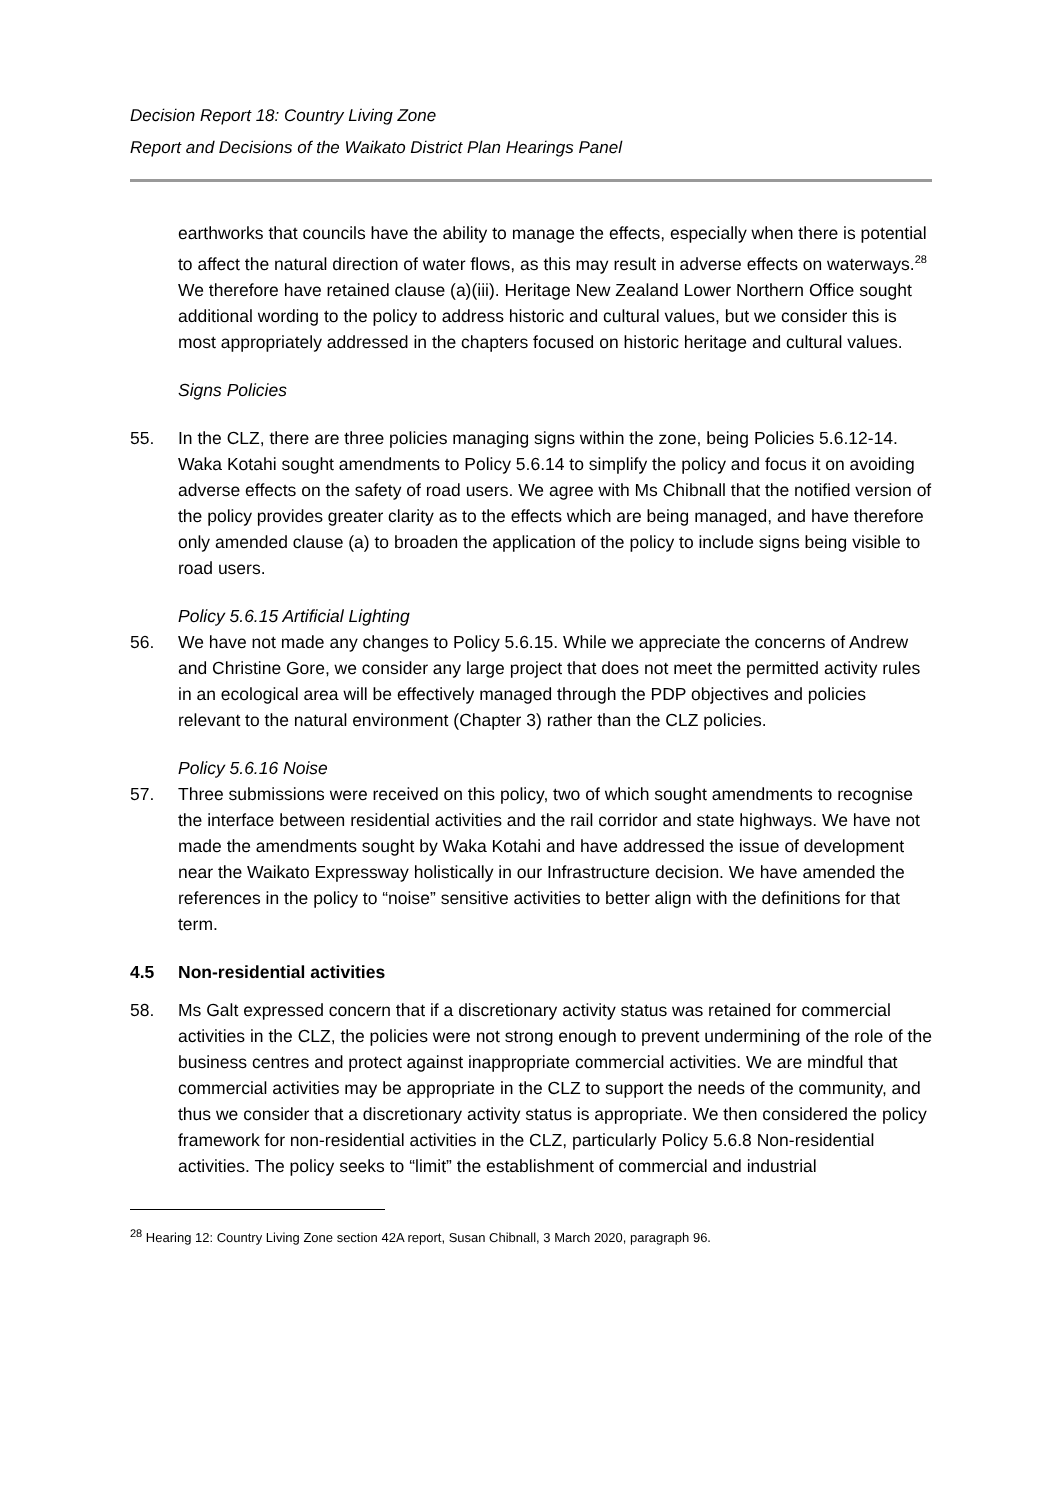Decision Report 18: Country Living Zone
Report and Decisions of the Waikato District Plan Hearings Panel
earthworks that councils have the ability to manage the effects, especially when there is potential to affect the natural direction of water flows, as this may result in adverse effects on waterways.<sup>28</sup> We therefore have retained clause (a)(iii). Heritage New Zealand Lower Northern Office sought additional wording to the policy to address historic and cultural values, but we consider this is most appropriately addressed in the chapters focused on historic heritage and cultural values.
Signs Policies
55. In the CLZ, there are three policies managing signs within the zone, being Policies 5.6.12-14. Waka Kotahi sought amendments to Policy 5.6.14 to simplify the policy and focus it on avoiding adverse effects on the safety of road users. We agree with Ms Chibnall that the notified version of the policy provides greater clarity as to the effects which are being managed, and have therefore only amended clause (a) to broaden the application of the policy to include signs being visible to road users.
Policy 5.6.15 Artificial Lighting
56. We have not made any changes to Policy 5.6.15. While we appreciate the concerns of Andrew and Christine Gore, we consider any large project that does not meet the permitted activity rules in an ecological area will be effectively managed through the PDP objectives and policies relevant to the natural environment (Chapter 3) rather than the CLZ policies.
Policy 5.6.16 Noise
57. Three submissions were received on this policy, two of which sought amendments to recognise the interface between residential activities and the rail corridor and state highways. We have not made the amendments sought by Waka Kotahi and have addressed the issue of development near the Waikato Expressway holistically in our Infrastructure decision. We have amended the references in the policy to “noise” sensitive activities to better align with the definitions for that term.
4.5 Non-residential activities
58. Ms Galt expressed concern that if a discretionary activity status was retained for commercial activities in the CLZ, the policies were not strong enough to prevent undermining of the role of the business centres and protect against inappropriate commercial activities. We are mindful that commercial activities may be appropriate in the CLZ to support the needs of the community, and thus we consider that a discretionary activity status is appropriate. We then considered the policy framework for non-residential activities in the CLZ, particularly Policy 5.6.8 Non-residential activities. The policy seeks to “limit” the establishment of commercial and industrial
<sup>28</sup> Hearing 12: Country Living Zone section 42A report, Susan Chibnall, 3 March 2020, paragraph 96.